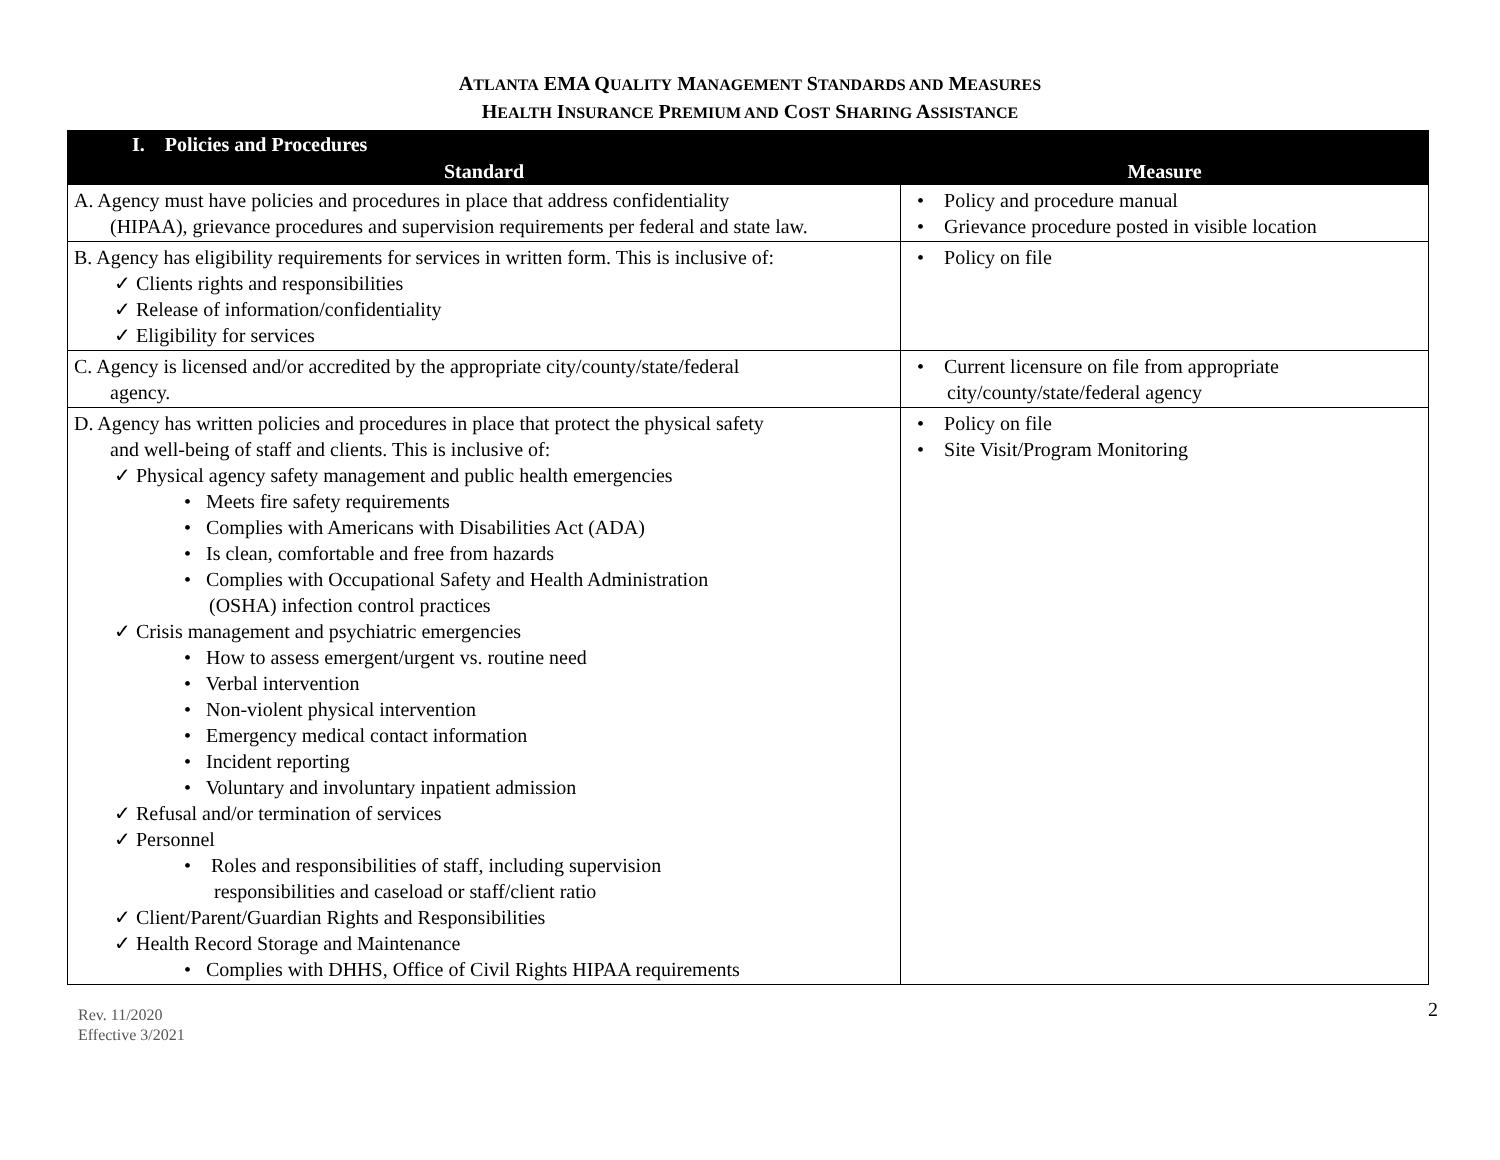ATLANTA EMA QUALITY MANAGEMENT STANDARDS AND MEASURES
HEALTH INSURANCE PREMIUM AND COST SHARING ASSISTANCE
| I. Policies and Procedures | |
| Standard | Measure |
| A. Agency must have policies and procedures in place that address confidentiality (HIPAA), grievance procedures and supervision requirements per federal and state law. | • Policy and procedure manual • Grievance procedure posted in visible location |
| B. Agency has eligibility requirements for services in written form. This is inclusive of: ✓ Clients rights and responsibilities ✓ Release of information/confidentiality ✓ Eligibility for services | • Policy on file |
| C. Agency is licensed and/or accredited by the appropriate city/county/state/federal agency. | • Current licensure on file from appropriate city/county/state/federal agency |
| D. Agency has written policies and procedures in place that protect the physical safety and well-being of staff and clients. This is inclusive of: ✓ Physical agency safety management and public health emergencies • Meets fire safety requirements • Complies with Americans with Disabilities Act (ADA) • Is clean, comfortable and free from hazards • Complies with Occupational Safety and Health Administration (OSHA) infection control practices ✓ Crisis management and psychiatric emergencies • How to assess emergent/urgent vs. routine need • Verbal intervention • Non-violent physical intervention • Emergency medical contact information • Incident reporting • Voluntary and involuntary inpatient admission ✓ Refusal and/or termination of services ✓ Personnel • Roles and responsibilities of staff, including supervision responsibilities and caseload or staff/client ratio ✓ Client/Parent/Guardian Rights and Responsibilities ✓ Health Record Storage and Maintenance • Complies with DHHS, Office of Civil Rights HIPAA requirements | • Policy on file • Site Visit/Program Monitoring |
Rev. 11/2020
Effective 3/2021
2